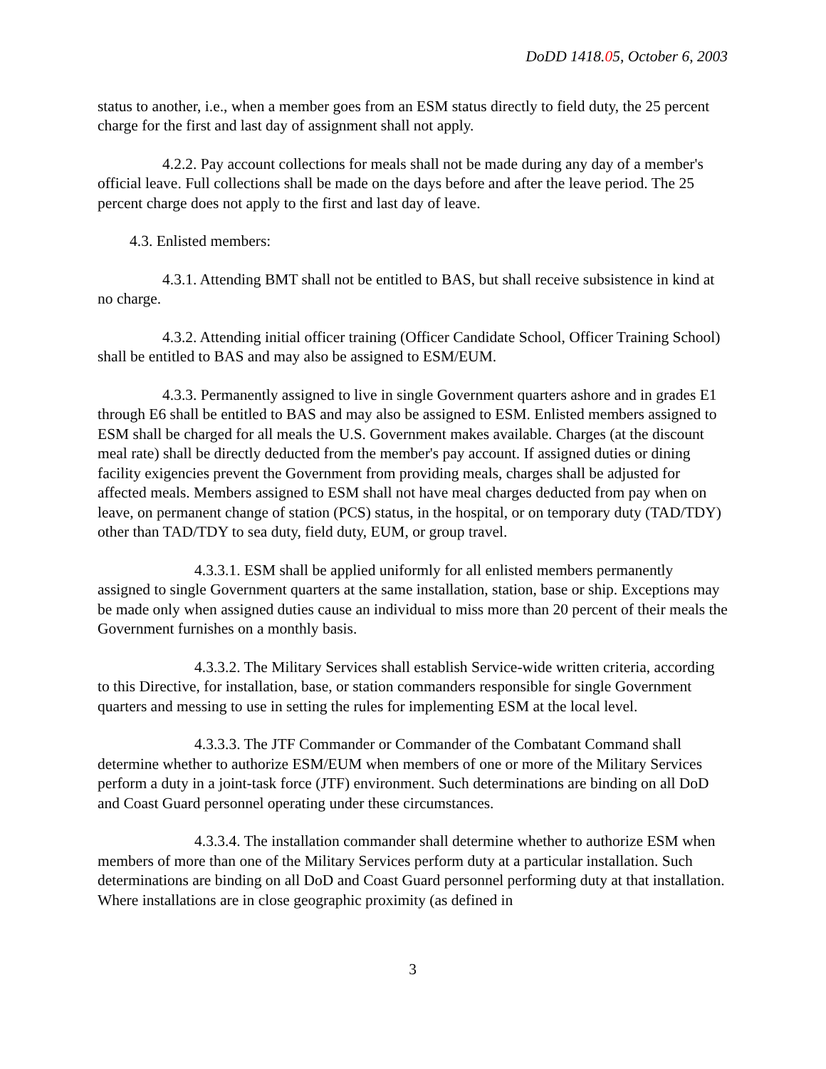DoDD 1418.05, October 6, 2003
status to another, i.e., when a member goes from an ESM status directly to field duty, the 25 percent charge for the first and last day of assignment shall not apply.
4.2.2. Pay account collections for meals shall not be made during any day of a member's official leave. Full collections shall be made on the days before and after the leave period. The 25 percent charge does not apply to the first and last day of leave.
4.3. Enlisted members:
4.3.1. Attending BMT shall not be entitled to BAS, but shall receive subsistence in kind at no charge.
4.3.2. Attending initial officer training (Officer Candidate School, Officer Training School) shall be entitled to BAS and may also be assigned to ESM/EUM.
4.3.3. Permanently assigned to live in single Government quarters ashore and in grades E1 through E6 shall be entitled to BAS and may also be assigned to ESM. Enlisted members assigned to ESM shall be charged for all meals the U.S. Government makes available. Charges (at the discount meal rate) shall be directly deducted from the member's pay account. If assigned duties or dining facility exigencies prevent the Government from providing meals, charges shall be adjusted for affected meals. Members assigned to ESM shall not have meal charges deducted from pay when on leave, on permanent change of station (PCS) status, in the hospital, or on temporary duty (TAD/TDY) other than TAD/TDY to sea duty, field duty, EUM, or group travel.
4.3.3.1. ESM shall be applied uniformly for all enlisted members permanently assigned to single Government quarters at the same installation, station, base or ship. Exceptions may be made only when assigned duties cause an individual to miss more than 20 percent of their meals the Government furnishes on a monthly basis.
4.3.3.2. The Military Services shall establish Service-wide written criteria, according to this Directive, for installation, base, or station commanders responsible for single Government quarters and messing to use in setting the rules for implementing ESM at the local level.
4.3.3.3. The JTF Commander or Commander of the Combatant Command shall determine whether to authorize ESM/EUM when members of one or more of the Military Services perform a duty in a joint-task force (JTF) environment. Such determinations are binding on all DoD and Coast Guard personnel operating under these circumstances.
4.3.3.4. The installation commander shall determine whether to authorize ESM when members of more than one of the Military Services perform duty at a particular installation. Such determinations are binding on all DoD and Coast Guard personnel performing duty at that installation. Where installations are in close geographic proximity (as defined in
3